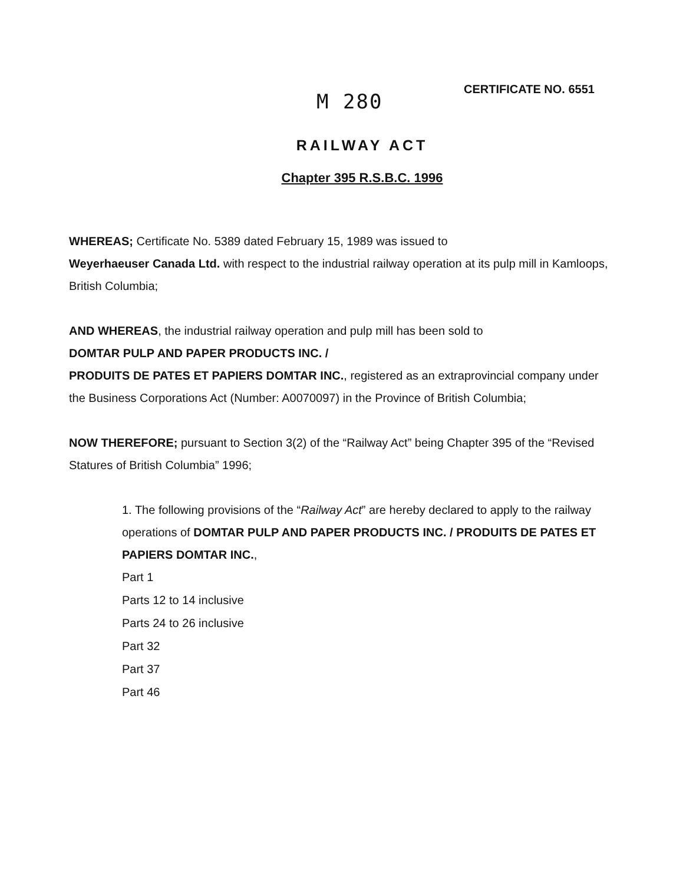M 280
CERTIFICATE NO. 6551
RAILWAY ACT
Chapter 395 R.S.B.C. 1996
WHEREAS; Certificate No. 5389 dated February 15, 1989 was issued to
Weyerhaeuser Canada Ltd. with respect to the industrial railway operation at its pulp mill in Kamloops, British Columbia;
AND WHEREAS, the industrial railway operation and pulp mill has been sold to
DOMTAR PULP AND PAPER PRODUCTS INC. /
PRODUITS DE PATES ET PAPIERS DOMTAR INC., registered as an extraprovincial company under the Business Corporations Act (Number: A0070097) in the Province of British Columbia;
NOW THEREFORE; pursuant to Section 3(2) of the “Railway Act” being Chapter 395 of the “Revised Statures of British Columbia” 1996;
1. The following provisions of the “Railway Act” are hereby declared to apply to the railway operations of DOMTAR PULP AND PAPER PRODUCTS INC. / PRODUITS DE PATES ET PAPIERS DOMTAR INC.,
Part 1
Parts 12 to 14 inclusive
Parts 24 to 26 inclusive
Part 32
Part 37
Part 46